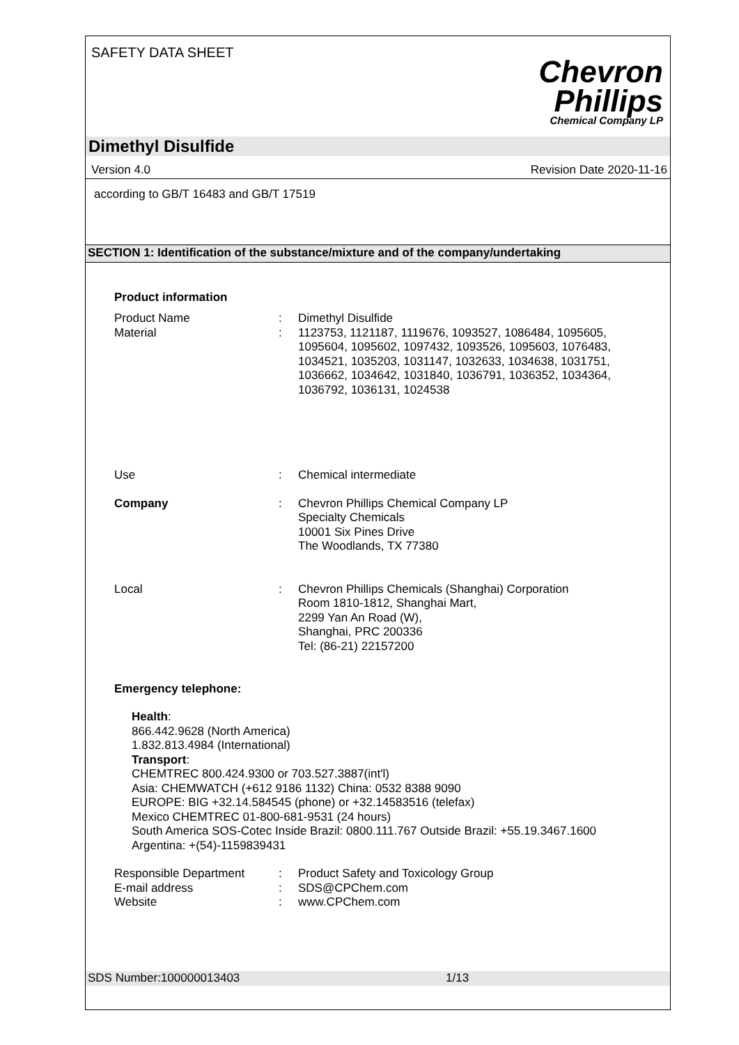SAFETY DATA SHEET
Chevron
Phillips
Chemical Company LP
Dimethyl Disulfide
Version 4.0 Revision Date 2020-11-16
according to GB/T 16483 and GB/T 17519
SECTION 1: Identification of the substance/mixture and of the company/undertaking
Product information
Product Name : Dimethyl Disulfide
Material : 1123753, 1121187, 1119676, 1093527, 1086484, 1095605, 1095604, 1095602, 1097432, 1093526, 1095603, 1076483, 1034521, 1035203, 1031147, 1032633, 1034638, 1031751, 1036662, 1034642, 1031840, 1036791, 1036352, 1034364, 1036792, 1036131, 1024538
Use : Chemical intermediate
Company : Chevron Phillips Chemical Company LP
Specialty Chemicals
10001 Six Pines Drive
The Woodlands, TX 77380
Local : Chevron Phillips Chemicals (Shanghai) Corporation
Room 1810-1812, Shanghai Mart,
2299 Yan An Road (W),
Shanghai, PRC 200336
Tel: (86-21) 22157200
Emergency telephone:
Health:
866.442.9628 (North America)
1.832.813.4984 (International)
Transport:
CHEMTREC 800.424.9300 or 703.527.3887(int'l)
Asia: CHEMWATCH (+612 9186 1132) China: 0532 8388 9090
EUROPE: BIG +32.14.584545 (phone) or +32.14583516 (telefax)
Mexico CHEMTREC 01-800-681-9531 (24 hours)
South America SOS-Cotec Inside Brazil: 0800.111.767 Outside Brazil: +55.19.3467.1600
Argentina: +(54)-1159839431
Responsible Department : Product Safety and Toxicology Group
E-mail address : SDS@CPChem.com
Website : www.CPChem.com
SDS Number:100000013403 1/13